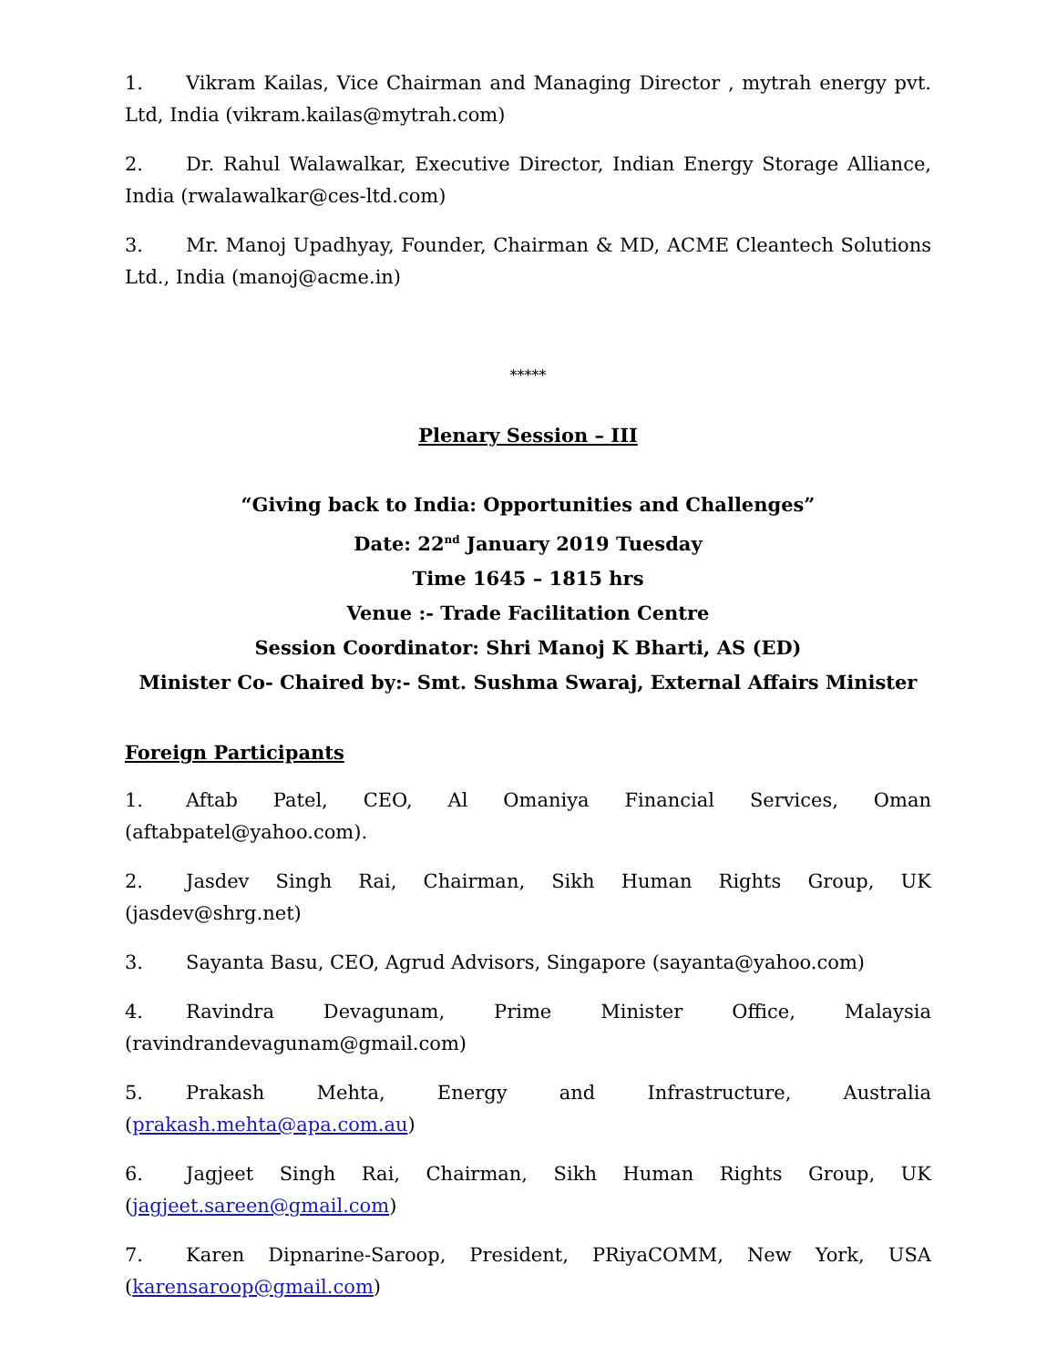1. Vikram Kailas, Vice Chairman and Managing Director , mytrah energy pvt. Ltd, India (vikram.kailas@mytrah.com)
2. Dr. Rahul Walawalkar, Executive Director, Indian Energy Storage Alliance, India (rwalawalkar@ces-ltd.com)
3. Mr. Manoj Upadhyay, Founder, Chairman & MD, ACME Cleantech Solutions Ltd., India (manoj@acme.in)
*****
Plenary Session – III
“Giving back to India: Opportunities and Challenges”
Date: 22<sup>nd</sup> January 2019 Tuesday
Time 1645 – 1815 hrs
Venue :- Trade Facilitation Centre
Session Coordinator: Shri Manoj K Bharti, AS (ED)
Minister Co- Chaired by:- Smt. Sushma Swaraj, External Affairs Minister
Foreign Participants
1. Aftab Patel, CEO, Al Omaniya Financial Services, Oman (aftabpatel@yahoo.com).
2. Jasdev Singh Rai, Chairman, Sikh Human Rights Group, UK (jasdev@shrg.net)
3. Sayanta Basu, CEO, Agrud Advisors, Singapore (sayanta@yahoo.com)
4. Ravindra Devagunam, Prime Minister Office, Malaysia (ravindrandevagunam@gmail.com)
5. Prakash Mehta, Energy and Infrastructure, Australia (prakash.mehta@apa.com.au)
6. Jagjeet Singh Rai, Chairman, Sikh Human Rights Group, UK (jagjeet.sareen@gmail.com)
7. Karen Dipnarine-Saroop, President, PRiyaCOMM, New York, USA (karensaroop@gmail.com)